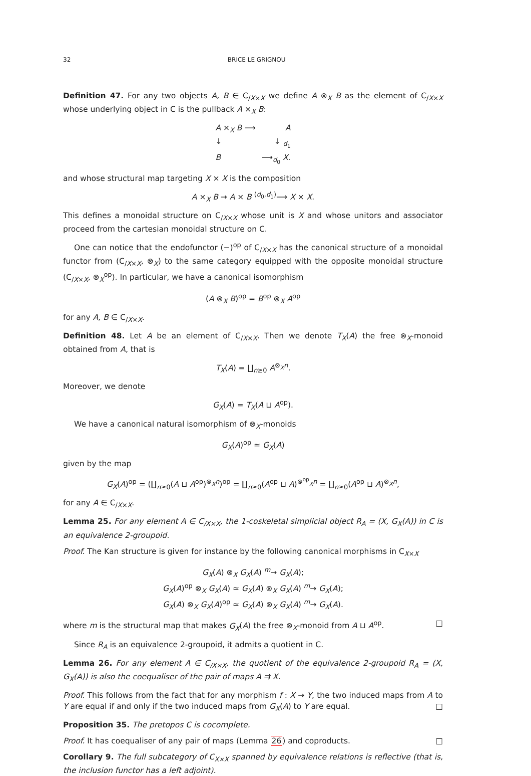32 BRICE LE GRIGNOU
Definition 47. For any two objects A, B ∈ C<sub>/X×X</sub> we define A ⊗<sub>X</sub> B as the element of C<sub>/X×X</sub> whose underlying object in C is the pullback A ×<sub>X</sub> B:
A ×<sub>X</sub> B ⟶ A
↓ ↓ <sub>d<sub>1</sub></sub>
B ⟶<sub>d<sub>0</sub></sub> X.
and whose structural map targeting X × X is the composition
A ×<sub>X</sub> B → A × B <sup>(d<sub>0</sub>,d<sub>1</sub>)</sup>⟶ X × X.
This defines a monoidal structure on C<sub>/X×X</sub> whose unit is X and whose unitors and associator proceed from the cartesian monoidal structure on C.
One can notice that the endofunctor (−)<sup>op</sup> of C<sub>/X×X</sub> has the canonical structure of a monoidal functor from (C<sub>/X×X</sub>, ⊗<sub>X</sub>) to the same category equipped with the opposite monoidal structure (C<sub>/X×X</sub>, ⊗<sub>X</sub><sup>op</sup>). In particular, we have a canonical isomorphism
(A ⊗<sub>X</sub> B)<sup>op</sup> = B<sup>op</sup> ⊗<sub>X</sub> A<sup>op</sup>
for any A, B ∈ C<sub>/X×X</sub>.
Definition 48. Let A be an element of C<sub>/X×X</sub>. Then we denote T<sub>X</sub>(A) the free ⊗<sub>X</sub>-monoid obtained from A, that is
T<sub>X</sub>(A) = ∐<sub>n≥0</sub> A<sup>⊗<sub>X</sub>n</sup>.
Moreover, we denote
G<sub>X</sub>(A) = T<sub>X</sub>(A ⊔ A<sup>op</sup>).
We have a canonical natural isomorphism of ⊗<sub>X</sub>-monoids
G<sub>X</sub>(A)<sup>op</sup> ≃ G<sub>X</sub>(A)
given by the map
G<sub>X</sub>(A)<sup>op</sup> = (∐<sub>n≥0</sub>(A ⊔ A<sup>op</sup>)<sup>⊗<sub>X</sub>n</sup>)<sup>op</sup> = ∐<sub>n≥0</sub>(A<sup>op</sup> ⊔ A)<sup>⊗<sup>op</sup><sub>X</sub>n</sup> = ∐<sub>n≥0</sub>(A<sup>op</sup> ⊔ A)<sup>⊗<sub>X</sub>n</sup>,
for any A ∈ C<sub>/X×X</sub>.
Lemma 25. For any element A ∈ C<sub>/X×X</sub>, the 1-coskeletal simplicial object R<sub>A</sub> = (X, G<sub>X</sub>(A)) in C is an equivalence 2-groupoid.
Proof. The Kan structure is given for instance by the following canonical morphisms in C<sub>X×X</sub>
G<sub>X</sub>(A) ⊗<sub>X</sub> G<sub>X</sub>(A) <sup>m</sup>→ G<sub>X</sub>(A);
G<sub>X</sub>(A)<sup>op</sup> ⊗<sub>X</sub> G<sub>X</sub>(A) ≃ G<sub>X</sub>(A) ⊗<sub>X</sub> G<sub>X</sub>(A) <sup>m</sup>→ G<sub>X</sub>(A);
G<sub>X</sub>(A) ⊗<sub>X</sub> G<sub>X</sub>(A)<sup>op</sup> ≃ G<sub>X</sub>(A) ⊗<sub>X</sub> G<sub>X</sub>(A) <sup>m</sup>→ G<sub>X</sub>(A).
where m is the structural map that makes G<sub>X</sub>(A) the free ⊗<sub>X</sub>-monoid from A ⊔ A<sup>op</sup>. □
Since R<sub>A</sub> is an equivalence 2-groupoid, it admits a quotient in C.
Lemma 26. For any element A ∈ C<sub>/X×X</sub>, the quotient of the equivalence 2-groupoid R<sub>A</sub> = (X, G<sub>X</sub>(A)) is also the coequaliser of the pair of maps A ⇉ X.
Proof. This follows from the fact that for any morphism f : X → Y, the two induced maps from A to Y are equal if and only if the two induced maps from G<sub>X</sub>(A) to Y are equal. □
Proposition 35. The pretopos C is cocomplete.
Proof. It has coequaliser of any pair of maps (Lemma 26) and coproducts. □
Corollary 9. The full subcategory of C<sub>X×X</sub> spanned by equivalence relations is reflective (that is, the inclusion functor has a left adjoint).